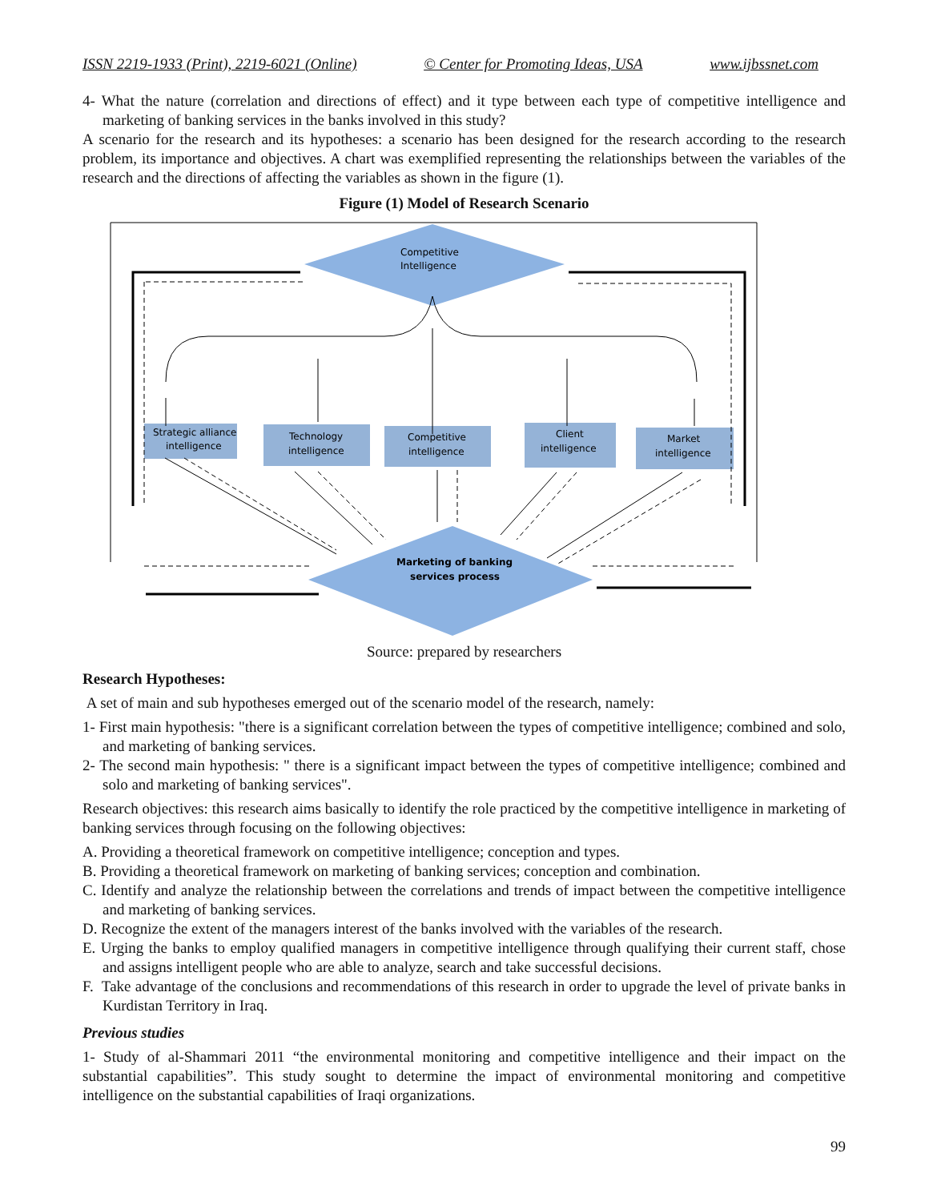ISSN 2219-1933 (Print), 2219-6021 (Online) © Center for Promoting Ideas, USA www.ijbssnet.com
4- What the nature (correlation and directions of effect) and it type between each type of competitive intelligence and marketing of banking services in the banks involved in this study?
A scenario for the research and its hypotheses: a scenario has been designed for the research according to the research problem, its importance and objectives. A chart was exemplified representing the relationships between the variables of the research and the directions of affecting the variables as shown in the figure (1).
Figure (1) Model of Research Scenario
Competitive
Intelligence
Marketing of banking
services process
Strategic alliance
intelligence
Technology
intelligence
Competitive
intelligence
Client
intelligence
Market
intelligence
Source: prepared by researchers
Research Hypotheses:
A set of main and sub hypotheses emerged out of the scenario model of the research, namely:
1- First main hypothesis: "there is a significant correlation between the types of competitive intelligence; combined and solo, and marketing of banking services.
2- The second main hypothesis: " there is a significant impact between the types of competitive intelligence; combined and solo and marketing of banking services".
Research objectives: this research aims basically to identify the role practiced by the competitive intelligence in marketing of banking services through focusing on the following objectives:
A. Providing a theoretical framework on competitive intelligence; conception and types.
B. Providing a theoretical framework on marketing of banking services; conception and combination.
C. Identify and analyze the relationship between the correlations and trends of impact between the competitive intelligence and marketing of banking services.
D. Recognize the extent of the managers interest of the banks involved with the variables of the research.
E. Urging the banks to employ qualified managers in competitive intelligence through qualifying their current staff, chose and assigns intelligent people who are able to analyze, search and take successful decisions.
F. Take advantage of the conclusions and recommendations of this research in order to upgrade the level of private banks in Kurdistan Territory in Iraq.
Previous studies
1- Study of al-Shammari 2011 “the environmental monitoring and competitive intelligence and their impact on the substantial capabilities”. This study sought to determine the impact of environmental monitoring and competitive intelligence on the substantial capabilities of Iraqi organizations.
99